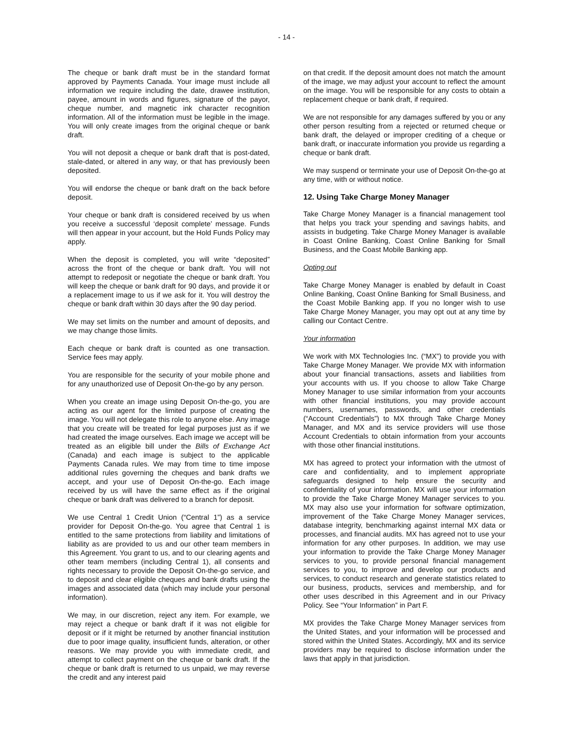- 14 -
The cheque or bank draft must be in the standard format approved by Payments Canada. Your image must include all information we require including the date, drawee institution, payee, amount in words and figures, signature of the payor, cheque number, and magnetic ink character recognition information. All of the information must be legible in the image. You will only create images from the original cheque or bank draft.
You will not deposit a cheque or bank draft that is post-dated, stale-dated, or altered in any way, or that has previously been deposited.
You will endorse the cheque or bank draft on the back before deposit.
Your cheque or bank draft is considered received by us when you receive a successful ‘deposit complete’ message. Funds will then appear in your account, but the Hold Funds Policy may apply.
When the deposit is completed, you will write “deposited” across the front of the cheque or bank draft. You will not attempt to redeposit or negotiate the cheque or bank draft. You will keep the cheque or bank draft for 90 days, and provide it or a replacement image to us if we ask for it. You will destroy the cheque or bank draft within 30 days after the 90 day period.
We may set limits on the number and amount of deposits, and we may change those limits.
Each cheque or bank draft is counted as one transaction. Service fees may apply.
You are responsible for the security of your mobile phone and for any unauthorized use of Deposit On-the-go by any person.
When you create an image using Deposit On-the-go, you are acting as our agent for the limited purpose of creating the image. You will not delegate this role to anyone else. Any image that you create will be treated for legal purposes just as if we had created the image ourselves. Each image we accept will be treated as an eligible bill under the Bills of Exchange Act (Canada) and each image is subject to the applicable Payments Canada rules. We may from time to time impose additional rules governing the cheques and bank drafts we accept, and your use of Deposit On-the-go. Each image received by us will have the same effect as if the original cheque or bank draft was delivered to a branch for deposit.
We use Central 1 Credit Union (“Central 1”) as a service provider for Deposit On-the-go. You agree that Central 1 is entitled to the same protections from liability and limitations of liability as are provided to us and our other team members in this Agreement. You grant to us, and to our clearing agents and other team members (including Central 1), all consents and rights necessary to provide the Deposit On-the-go service, and to deposit and clear eligible cheques and bank drafts using the images and associated data (which may include your personal information).
We may, in our discretion, reject any item. For example, we may reject a cheque or bank draft if it was not eligible for deposit or if it might be returned by another financial institution due to poor image quality, insufficient funds, alteration, or other reasons. We may provide you with immediate credit, and attempt to collect payment on the cheque or bank draft. If the cheque or bank draft is returned to us unpaid, we may reverse the credit and any interest paid
on that credit. If the deposit amount does not match the amount of the image, we may adjust your account to reflect the amount on the image. You will be responsible for any costs to obtain a replacement cheque or bank draft, if required.
We are not responsible for any damages suffered by you or any other person resulting from a rejected or returned cheque or bank draft, the delayed or improper crediting of a cheque or bank draft, or inaccurate information you provide us regarding a cheque or bank draft.
We may suspend or terminate your use of Deposit On-the-go at any time, with or without notice.
12. Using Take Charge Money Manager
Take Charge Money Manager is a financial management tool that helps you track your spending and savings habits, and assists in budgeting. Take Charge Money Manager is available in Coast Online Banking, Coast Online Banking for Small Business, and the Coast Mobile Banking app.
Opting out
Take Charge Money Manager is enabled by default in Coast Online Banking, Coast Online Banking for Small Business, and the Coast Mobile Banking app. If you no longer wish to use Take Charge Money Manager, you may opt out at any time by calling our Contact Centre.
Your information
We work with MX Technologies Inc. (“MX”) to provide you with Take Charge Money Manager. We provide MX with information about your financial transactions, assets and liabilities from your accounts with us. If you choose to allow Take Charge Money Manager to use similar information from your accounts with other financial institutions, you may provide account numbers, usernames, passwords, and other credentials (“Account Credentials”) to MX through Take Charge Money Manager, and MX and its service providers will use those Account Credentials to obtain information from your accounts with those other financial institutions.
MX has agreed to protect your information with the utmost of care and confidentiality, and to implement appropriate safeguards designed to help ensure the security and confidentiality of your information. MX will use your information to provide the Take Charge Money Manager services to you. MX may also use your information for software optimization, improvement of the Take Charge Money Manager services, database integrity, benchmarking against internal MX data or processes, and financial audits. MX has agreed not to use your information for any other purposes. In addition, we may use your information to provide the Take Charge Money Manager services to you, to provide personal financial management services to you, to improve and develop our products and services, to conduct research and generate statistics related to our business, products, services and membership, and for other uses described in this Agreement and in our Privacy Policy. See “Your Information” in Part F.
MX provides the Take Charge Money Manager services from the United States, and your information will be processed and stored within the United States. Accordingly, MX and its service providers may be required to disclose information under the laws that apply in that jurisdiction.